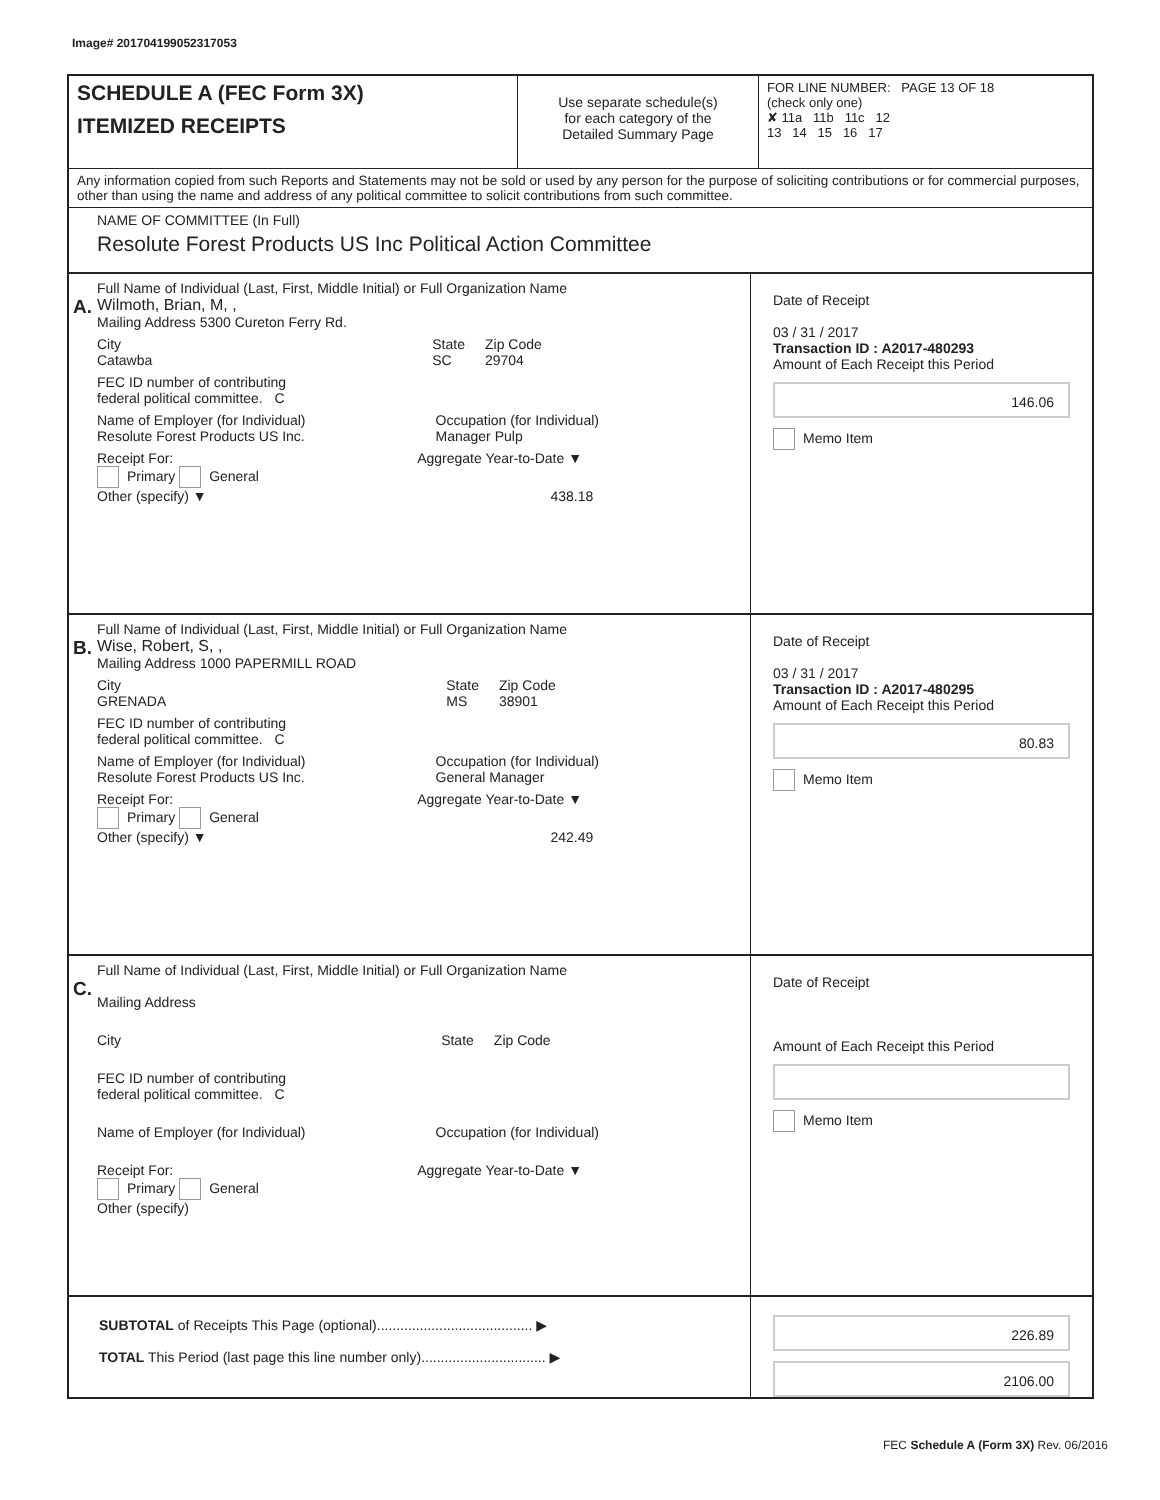Image# 201704199052317053
SCHEDULE A (FEC Form 3X)
ITEMIZED RECEIPTS
Use separate schedule(s)
for each category of the
Detailed Summary Page
FOR LINE NUMBER: PAGE 13 OF 18
(check only one)
✘ 11a 11b 11c 12
13 14 15 16 17
Any information copied from such Reports and Statements may not be sold or used by any person for the purpose of soliciting contributions or for commercial purposes, other than using the name and address of any political committee to solicit contributions from such committee.
NAME OF COMMITTEE (In Full)
Resolute Forest Products US Inc Political Action Committee
A.
Full Name of Individual (Last, First, Middle Initial) or Full Organization Name
Wilmoth, Brian, M, ,
Mailing Address 5300 Cureton Ferry Rd.
City
Catawba State
SC Zip Code
29704
FEC ID number of contributing
federal political committee. C
Name of Employer (for Individual)
Resolute Forest Products US Inc. Occupation (for Individual)
Manager Pulp
Receipt For: Aggregate Year-to-Date ▼
Primary General
Other (specify) ▼ 438.18
Date of Receipt
03 / 31 / 2017
Transaction ID : A2017-480293
Amount of Each Receipt this Period
146.06
Memo Item
B.
Full Name of Individual (Last, First, Middle Initial) or Full Organization Name
Wise, Robert, S, ,
Mailing Address 1000 PAPERMILL ROAD
City
GRENADA State
MS Zip Code
38901
FEC ID number of contributing
federal political committee. C
Name of Employer (for Individual)
Resolute Forest Products US Inc. Occupation (for Individual)
General Manager
Receipt For: Aggregate Year-to-Date ▼
Primary General
Other (specify) ▼ 242.49
Date of Receipt
03 / 31 / 2017
Transaction ID : A2017-480295
Amount of Each Receipt this Period
80.83
Memo Item
C.
Full Name of Individual (Last, First, Middle Initial) or Full Organization Name
Mailing Address
City State Zip Code
FEC ID number of contributing
federal political committee. C
Name of Employer (for Individual) Occupation (for Individual)
Receipt For: Aggregate Year-to-Date ▼
Primary General
Other (specify)
Date of Receipt
Amount of Each Receipt this Period
Memo Item
SUBTOTAL of Receipts This Page (optional)........................................ ▶
TOTAL This Period (last page this line number only)................................ ▶
226.89
2106.00
FEC Schedule A (Form 3X) Rev. 06/2016